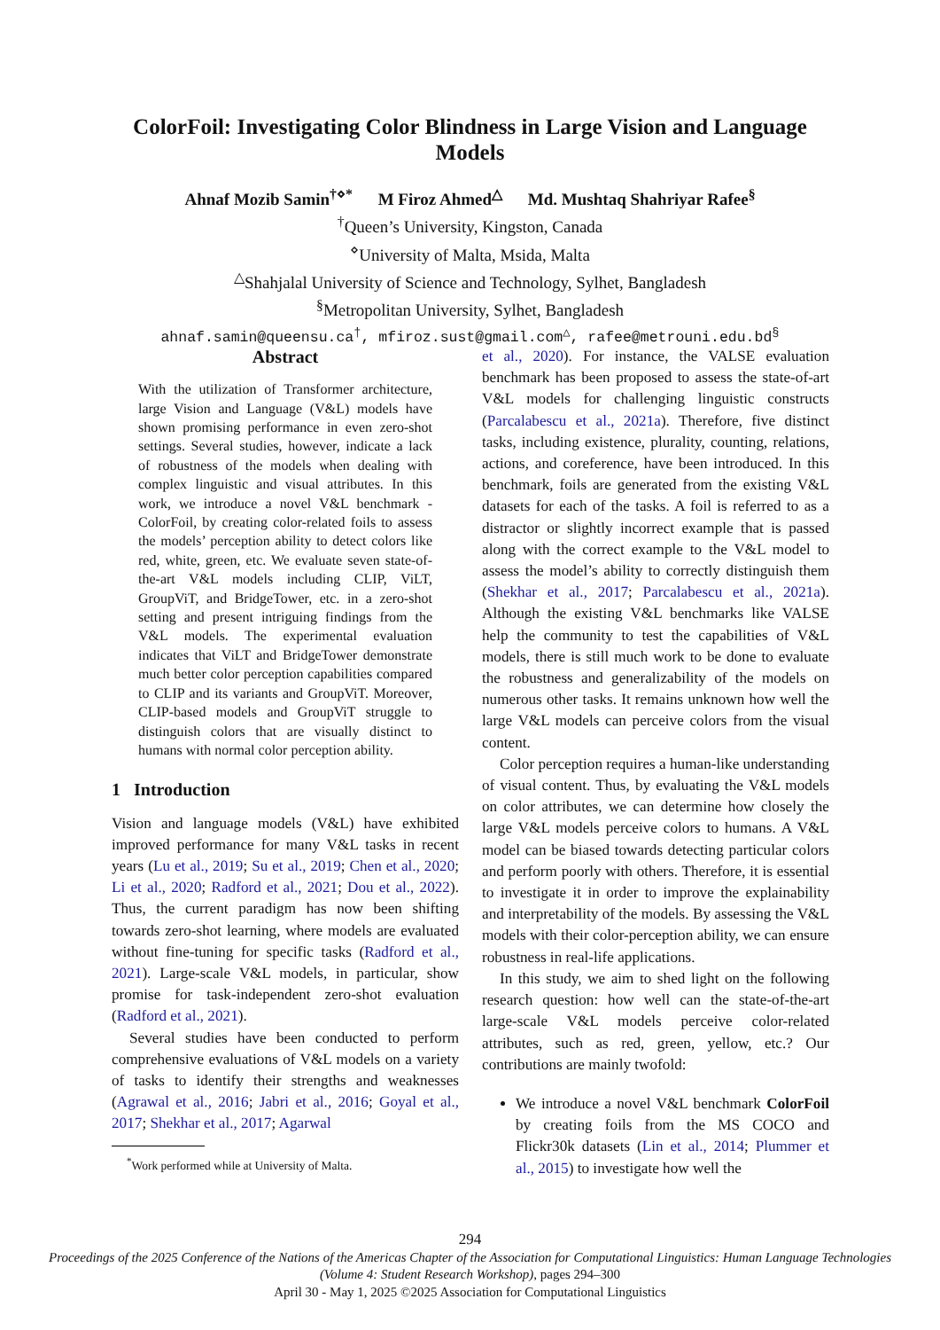ColorFoil: Investigating Color Blindness in Large Vision and Language Models
Ahnaf Mozib Samin<sup>†⋄*</sup> M Firoz Ahmed<sup>△</sup> Md. Mushtaq Shahriyar Rafee<sup>§</sup>
<sup>†</sup> Queen’s University, Kingston, Canada
<sup>⋄</sup>University of Malta, Msida, Malta
<sup>△</sup>Shahjalal University of Science and Technology, Sylhet, Bangladesh
<sup>§</sup> Metropolitan University, Sylhet, Bangladesh
ahnaf.samin@queensu.ca<sup>†</sup>, mfiroz.sust@gmail.com<sup>△</sup>, rafee@metrouni.edu.bd<sup>§</sup>
Abstract
With the utilization of Transformer architecture, large Vision and Language (V&L) models have shown promising performance in even zero-shot settings. Several studies, however, indicate a lack of robustness of the models when dealing with complex linguistic and visual attributes. In this work, we introduce a novel V&L benchmark - ColorFoil, by creating color-related foils to assess the models’ perception ability to detect colors like red, white, green, etc. We evaluate seven state-of-the-art V&L models including CLIP, ViLT, GroupViT, and BridgeTower, etc. in a zero-shot setting and present intriguing findings from the V&L models. The experimental evaluation indicates that ViLT and BridgeTower demonstrate much better color perception capabilities compared to CLIP and its variants and GroupViT. Moreover, CLIP-based models and GroupViT struggle to distinguish colors that are visually distinct to humans with normal color perception ability.
1 Introduction
Vision and language models (V&L) have exhibited improved performance for many V&L tasks in recent years (Lu et al., 2019; Su et al., 2019; Chen et al., 2020; Li et al., 2020; Radford et al., 2021; Dou et al., 2022). Thus, the current paradigm has now been shifting towards zero-shot learning, where models are evaluated without fine-tuning for specific tasks (Radford et al., 2021). Large-scale V&L models, in particular, show promise for task-independent zero-shot evaluation (Radford et al., 2021).
Several studies have been conducted to perform comprehensive evaluations of V&L models on a variety of tasks to identify their strengths and weaknesses (Agrawal et al., 2016; Jabri et al., 2016; Goyal et al., 2017; Shekhar et al., 2017; Agarwal
<sup>*</sup> Work performed while at University of Malta.
et al., 2020). For instance, the VALSE evaluation benchmark has been proposed to assess the state-of-art V&L models for challenging linguistic constructs (Parcalabescu et al., 2021a). Therefore, five distinct tasks, including existence, plurality, counting, relations, actions, and coreference, have been introduced. In this benchmark, foils are generated from the existing V&L datasets for each of the tasks. A foil is referred to as a distractor or slightly incorrect example that is passed along with the correct example to the V&L model to assess the model’s ability to correctly distinguish them (Shekhar et al., 2017; Parcalabescu et al., 2021a). Although the existing V&L benchmarks like VALSE help the community to test the capabilities of V&L models, there is still much work to be done to evaluate the robustness and generalizability of the models on numerous other tasks. It remains unknown how well the large V&L models can perceive colors from the visual content.
Color perception requires a human-like understanding of visual content. Thus, by evaluating the V&L models on color attributes, we can determine how closely the large V&L models perceive colors to humans. A V&L model can be biased towards detecting particular colors and perform poorly with others. Therefore, it is essential to investigate it in order to improve the explainability and interpretability of the models. By assessing the V&L models with their color-perception ability, we can ensure robustness in real-life applications.
In this study, we aim to shed light on the following research question: how well can the state-of-the-art large-scale V&L models perceive color-related attributes, such as red, green, yellow, etc.? Our contributions are mainly twofold:
We introduce a novel V&L benchmark ColorFoil by creating foils from the MS COCO and Flickr30k datasets (Lin et al., 2014; Plummer et al., 2015) to investigate how well the
294
Proceedings of the 2025 Conference of the Nations of the Americas Chapter of the Association for Computational Linguistics: Human Language Technologies
(Volume 4: Student Research Workshop), pages 294–300
April 30 - May 1, 2025 ©2025 Association for Computational Linguistics